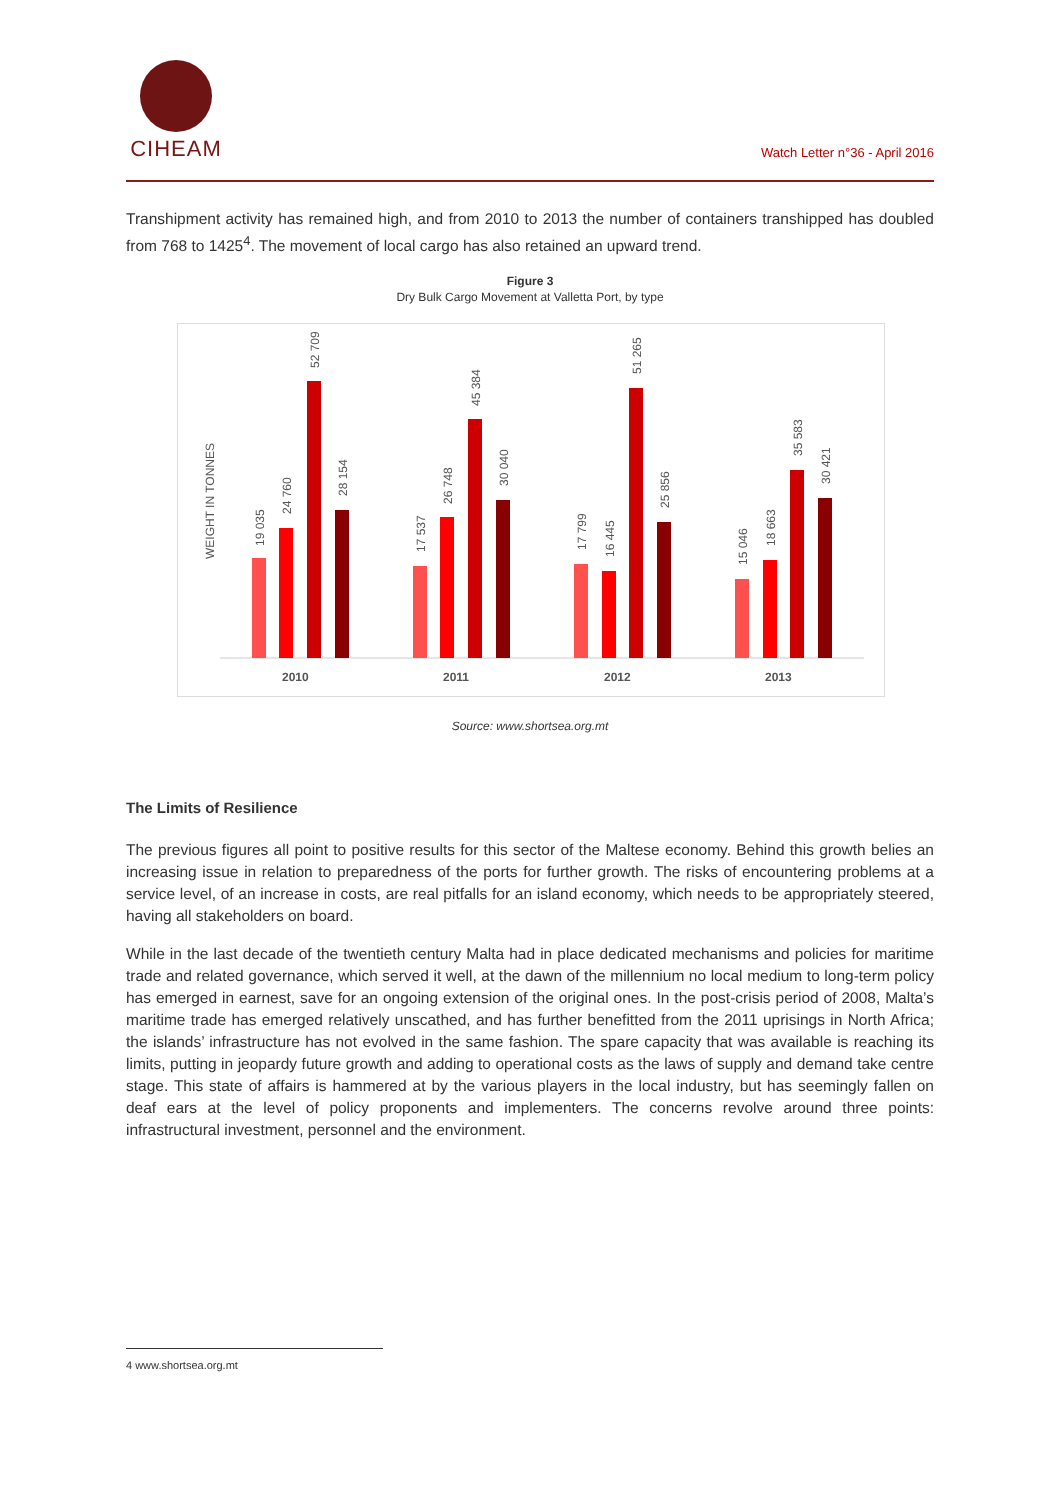CIHEAM
Watch Letter n°36 - April 2016
Transhipment activity has remained high, and from 2010 to 2013 the number of containers transhipped has doubled from 768 to 1425<sup>4</sup>. The movement of local cargo has also retained an upward trend.
Figure 3
Dry Bulk Cargo Movement at Valletta Port, by type
WEIGHT IN TONNES
19 035
24 760
52 709
28 154
2010
17 537
26 748
45 384
30 040
2011
17 799
16 445
51 265
25 856
2012
15 046
18 663
35 583
30 421
2013
Source: www.shortsea.org.mt
The Limits of Resilience
The previous figures all point to positive results for this sector of the Maltese economy. Behind this growth belies an increasing issue in relation to preparedness of the ports for further growth. The risks of encountering problems at a service level, of an increase in costs, are real pitfalls for an island economy, which needs to be appropriately steered, having all stakeholders on board.
While in the last decade of the twentieth century Malta had in place dedicated mechanisms and policies for maritime trade and related governance, which served it well, at the dawn of the millennium no local medium to long-term policy has emerged in earnest, save for an ongoing extension of the original ones. In the post-crisis period of 2008, Malta’s maritime trade has emerged relatively unscathed, and has further benefitted from the 2011 uprisings in North Africa; the islands’ infrastructure has not evolved in the same fashion. The spare capacity that was available is reaching its limits, putting in jeopardy future growth and adding to operational costs as the laws of supply and demand take centre stage. This state of affairs is hammered at by the various players in the local industry, but has seemingly fallen on deaf ears at the level of policy proponents and implementers. The concerns revolve around three points: infrastructural investment, personnel and the environment.
4 www.shortsea.org.mt